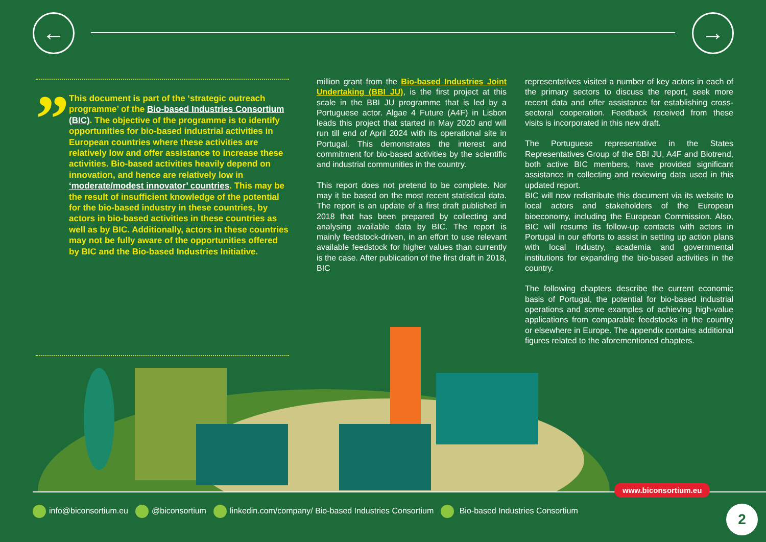← →
”
This document is part of the ‘strategic outreach programme’ of the Bio-based Industries Consortium (BIC). The objective of the programme is to identify opportunities for bio-based industrial activities in European countries where these activities are relatively low and offer assistance to increase these activities. Bio-based activities heavily depend on innovation, and hence are relatively low in ‘moderate/modest innovator’ countries. This may be the result of insufficient knowledge of the potential for the bio-based industry in these countries, by actors in bio-based activities in these countries as well as by BIC. Additionally, actors in these countries may not be fully aware of the opportunities offered by BIC and the Bio-based Industries Initiative.
million grant from the Bio-based Industries Joint Undertaking (BBI JU), is the first project at this scale in the BBI JU programme that is led by a Portuguese actor. Algae 4 Future (A4F) in Lisbon leads this project that started in May 2020 and will run till end of April 2024 with its operational site in Portugal. This demonstrates the interest and commitment for bio-based activities by the scientific and industrial communities in the country.
This report does not pretend to be complete. Nor may it be based on the most recent statistical data. The report is an update of a first draft published in 2018 that has been prepared by collecting and analysing available data by BIC. The report is mainly feedstock-driven, in an effort to use relevant available feedstock for higher values than currently is the case. After publication of the first draft in 2018, BIC
representatives visited a number of key actors in each of the primary sectors to discuss the report, seek more recent data and offer assistance for establishing cross-sectoral cooperation. Feedback received from these visits is incorporated in this new draft.
The Portuguese representative in the States Representatives Group of the BBI JU, A4F and Biotrend, both active BIC members, have provided significant assistance in collecting and reviewing data used in this updated report.
BIC will now redistribute this document via its website to local actors and stakeholders of the European bioeconomy, including the European Commission. Also, BIC will resume its follow-up contacts with actors in Portugal in our efforts to assist in setting up action plans with local industry, academia and governmental institutions for expanding the bio-based activities in the country.
The following chapters describe the current economic basis of Portugal, the potential for bio-based industrial operations and some examples of achieving high-value applications from comparable feedstocks in the country or elsewhere in Europe. The appendix contains additional figures related to the aforementioned chapters.
www.biconsortium.eu
info@biconsortium.eu @biconsortium linkedin.com/company/ Bio-based Industries Consortium Bio-based Industries Consortium
2